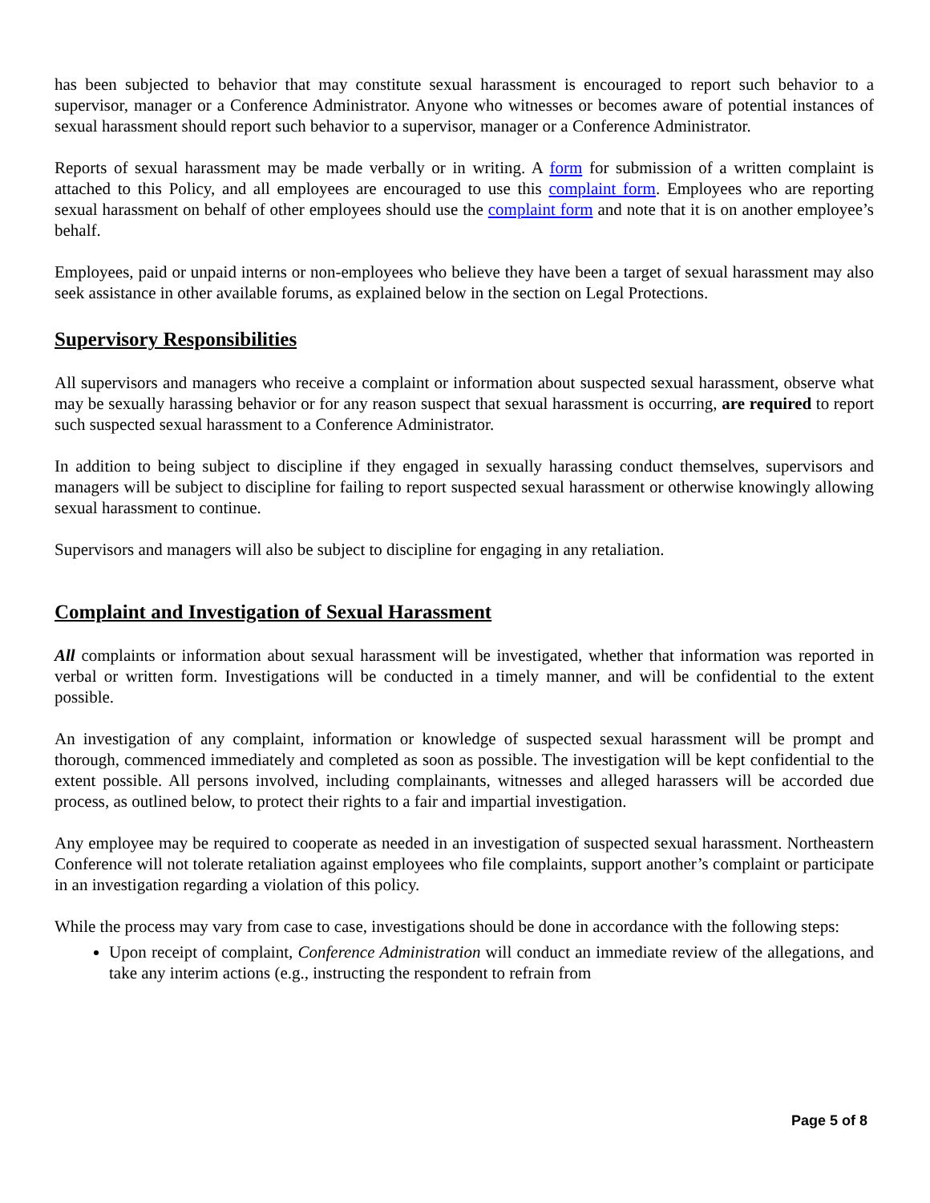has been subjected to behavior that may constitute sexual harassment is encouraged to report such behavior to a supervisor, manager or a Conference Administrator. Anyone who witnesses or becomes aware of potential instances of sexual harassment should report such behavior to a supervisor, manager or a Conference Administrator.
Reports of sexual harassment may be made verbally or in writing. A form for submission of a written complaint is attached to this Policy, and all employees are encouraged to use this complaint form. Employees who are reporting sexual harassment on behalf of other employees should use the complaint form and note that it is on another employee’s behalf.
Employees, paid or unpaid interns or non-employees who believe they have been a target of sexual harassment may also seek assistance in other available forums, as explained below in the section on Legal Protections.
Supervisory Responsibilities
All supervisors and managers who receive a complaint or information about suspected sexual harassment, observe what may be sexually harassing behavior or for any reason suspect that sexual harassment is occurring, are required to report such suspected sexual harassment to a Conference Administrator.
In addition to being subject to discipline if they engaged in sexually harassing conduct themselves, supervisors and managers will be subject to discipline for failing to report suspected sexual harassment or otherwise knowingly allowing sexual harassment to continue.
Supervisors and managers will also be subject to discipline for engaging in any retaliation.
Complaint and Investigation of Sexual Harassment
All complaints or information about sexual harassment will be investigated, whether that information was reported in verbal or written form. Investigations will be conducted in a timely manner, and will be confidential to the extent possible.
An investigation of any complaint, information or knowledge of suspected sexual harassment will be prompt and thorough, commenced immediately and completed as soon as possible. The investigation will be kept confidential to the extent possible. All persons involved, including complainants, witnesses and alleged harassers will be accorded due process, as outlined below, to protect their rights to a fair and impartial investigation.
Any employee may be required to cooperate as needed in an investigation of suspected sexual harassment. Northeastern Conference will not tolerate retaliation against employees who file complaints, support another’s complaint or participate in an investigation regarding a violation of this policy.
While the process may vary from case to case, investigations should be done in accordance with the following steps:
Upon receipt of complaint, Conference Administration will conduct an immediate review of the allegations, and take any interim actions (e.g., instructing the respondent to refrain from
Page 5 of 8